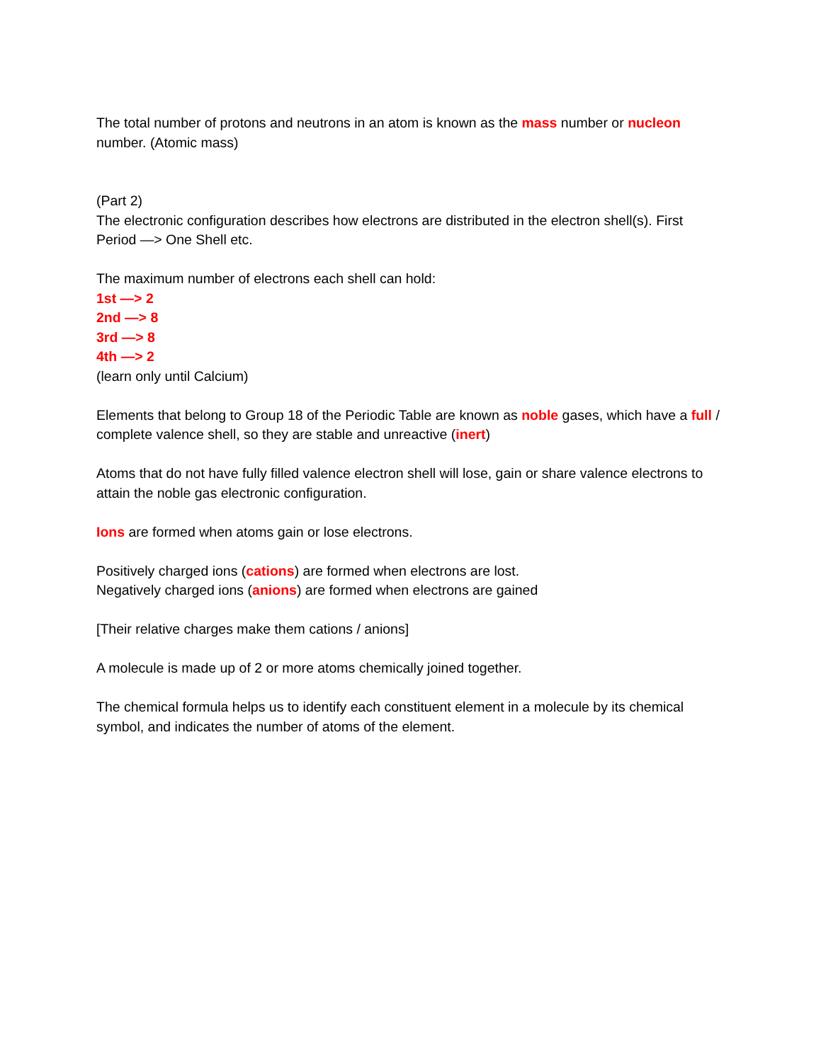The total number of protons and neutrons in an atom is known as the mass number or nucleon number. (Atomic mass)
(Part 2)
The electronic configuration describes how electrons are distributed in the electron shell(s). First Period —> One Shell etc.
The maximum number of electrons each shell can hold:
1st —> 2
2nd —> 8
3rd —> 8
4th —> 2
(learn only until Calcium)
Elements that belong to Group 18 of the Periodic Table are known as noble gases, which have a full / complete valence shell, so they are stable and unreactive (inert)
Atoms that do not have fully filled valence electron shell will lose, gain or share valence electrons to attain the noble gas electronic configuration.
Ions are formed when atoms gain or lose electrons.
Positively charged ions (cations) are formed when electrons are lost.
Negatively charged ions (anions) are formed when electrons are gained
[Their relative charges make them cations / anions]
A molecule is made up of 2 or more atoms chemically joined together.
The chemical formula helps us to identify each constituent element in a molecule by its chemical symbol, and indicates the number of atoms of the element.